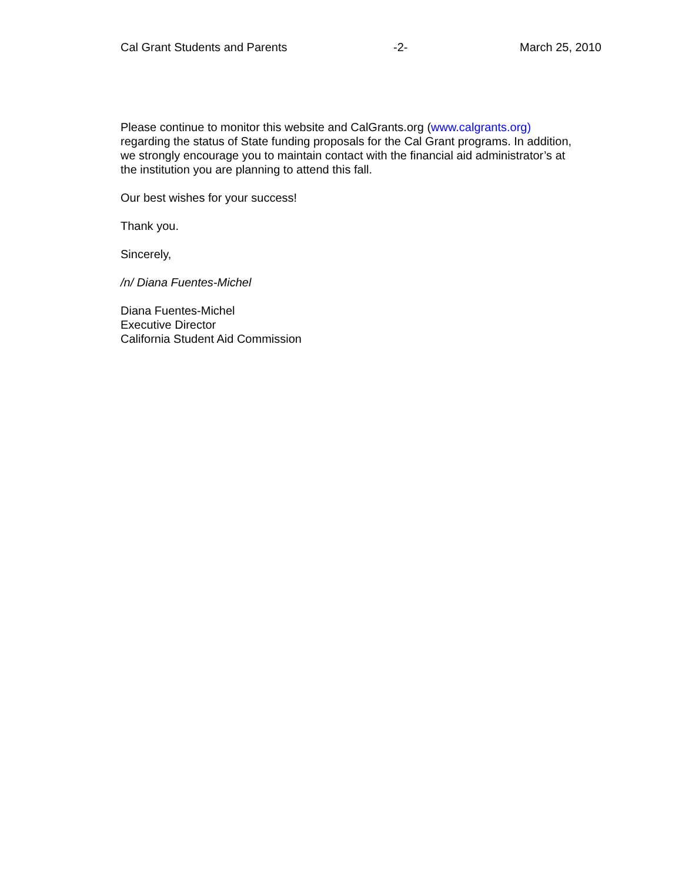Cal Grant Students and Parents -2- March 25, 2010
Please continue to monitor this website and CalGrants.org (www.calgrants.org)
regarding the status of State funding proposals for the Cal Grant programs. In addition,
we strongly encourage you to maintain contact with the financial aid administrator’s at
the institution you are planning to attend this fall.
Our best wishes for your success!
Thank you.
Sincerely,
/n/ Diana Fuentes-Michel
Diana Fuentes-Michel
Executive Director
California Student Aid Commission